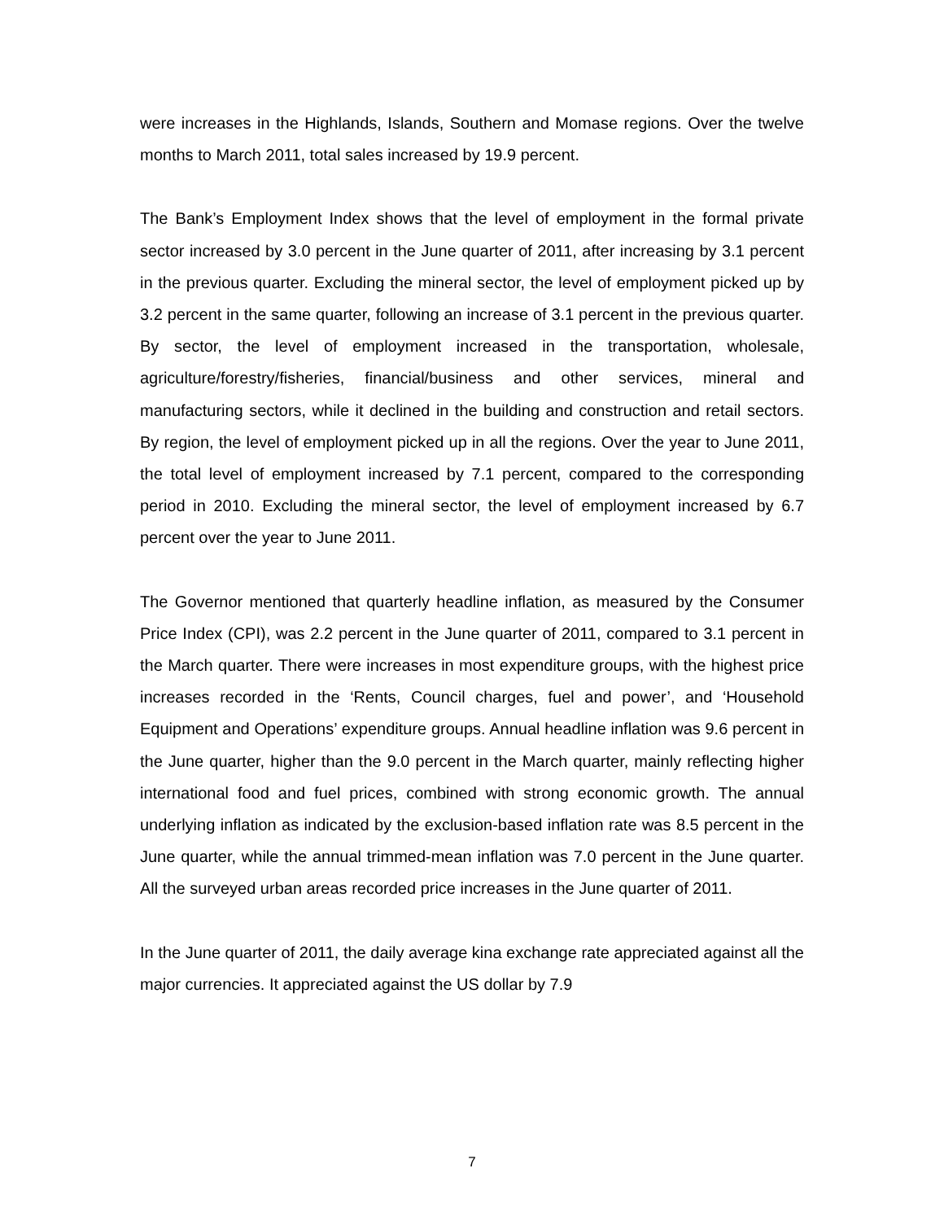were increases in the Highlands, Islands, Southern and Momase regions. Over the twelve months to March 2011, total sales increased by 19.9 percent.
The Bank’s Employment Index shows that the level of employment in the formal private sector increased by 3.0 percent in the June quarter of 2011, after increasing by 3.1 percent in the previous quarter. Excluding the mineral sector, the level of employment picked up by 3.2 percent in the same quarter, following an increase of 3.1 percent in the previous quarter. By sector, the level of employment increased in the transportation, wholesale, agriculture/forestry/fisheries, financial/business and other services, mineral and manufacturing sectors, while it declined in the building and construction and retail sectors. By region, the level of employment picked up in all the regions. Over the year to June 2011, the total level of employment increased by 7.1 percent, compared to the corresponding period in 2010. Excluding the mineral sector, the level of employment increased by 6.7 percent over the year to June 2011.
The Governor mentioned that quarterly headline inflation, as measured by the Consumer Price Index (CPI), was 2.2 percent in the June quarter of 2011, compared to 3.1 percent in the March quarter. There were increases in most expenditure groups, with the highest price increases recorded in the ‘Rents, Council charges, fuel and power’, and ‘Household Equipment and Operations’ expenditure groups. Annual headline inflation was 9.6 percent in the June quarter, higher than the 9.0 percent in the March quarter, mainly reflecting higher international food and fuel prices, combined with strong economic growth. The annual underlying inflation as indicated by the exclusion-based inflation rate was 8.5 percent in the June quarter, while the annual trimmed-mean inflation was 7.0 percent in the June quarter. All the surveyed urban areas recorded price increases in the June quarter of 2011.
In the June quarter of 2011, the daily average kina exchange rate appreciated against all the major currencies. It appreciated against the US dollar by 7.9
7